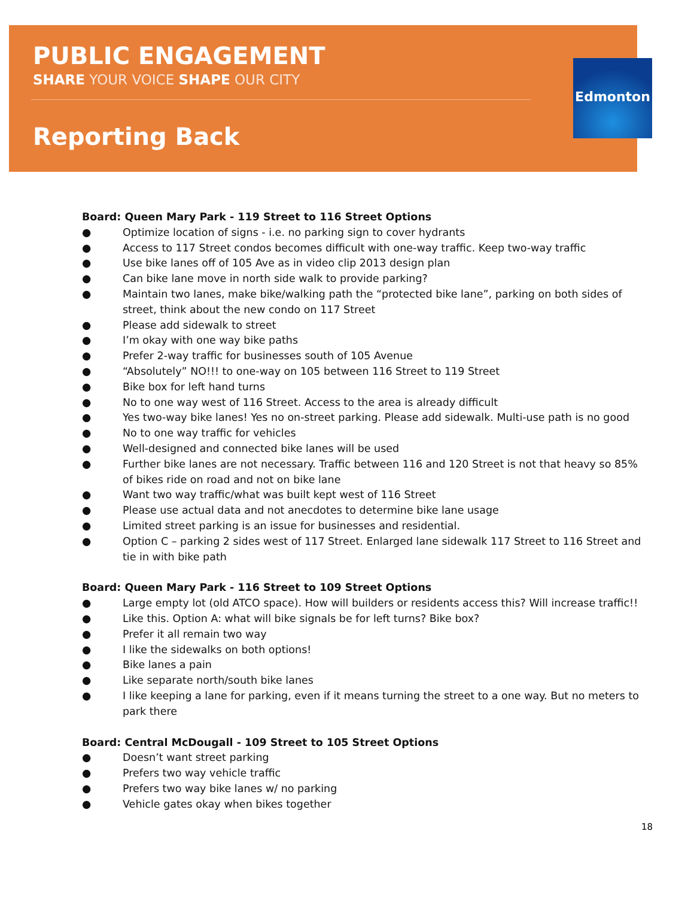Edmonton
PUBLIC ENGAGEMENT
SHARE YOUR VOICE SHAPE OUR CITY
Reporting Back
Board: Queen Mary Park - 119 Street to 116 Street Options
● Optimize location of signs - i.e. no parking sign to cover hydrants
● Access to 117 Street condos becomes difficult with one-way traffic. Keep two-way traffic
● Use bike lanes off of 105 Ave as in video clip 2013 design plan
● Can bike lane move in north side walk to provide parking?
● Maintain two lanes, make bike/walking path the “protected bike lane”, parking on both sides of street, think about the new condo on 117 Street
● Please add sidewalk to street
● I’m okay with one way bike paths
● Prefer 2-way traffic for businesses south of 105 Avenue
● “Absolutely” NO!!! to one-way on 105 between 116 Street to 119 Street
● Bike box for left hand turns
● No to one way west of 116 Street. Access to the area is already difficult
● Yes two-way bike lanes! Yes no on-street parking. Please add sidewalk. Multi-use path is no good
● No to one way traffic for vehicles
● Well-designed and connected bike lanes will be used
● Further bike lanes are not necessary. Traffic between 116 and 120 Street is not that heavy so 85% of bikes ride on road and not on bike lane
● Want two way traffic/what was built kept west of 116 Street
● Please use actual data and not anecdotes to determine bike lane usage
● Limited street parking is an issue for businesses and residential.
● Option C – parking 2 sides west of 117 Street. Enlarged lane sidewalk 117 Street to 116 Street and tie in with bike path
Board: Queen Mary Park - 116 Street to 109 Street Options
● Large empty lot (old ATCO space). How will builders or residents access this? Will increase traffic!!
● Like this. Option A: what will bike signals be for left turns? Bike box?
● Prefer it all remain two way
● I like the sidewalks on both options!
● Bike lanes a pain
● Like separate north/south bike lanes
● I like keeping a lane for parking, even if it means turning the street to a one way. But no meters to park there
Board: Central McDougall - 109 Street to 105 Street Options
● Doesn’t want street parking
● Prefers two way vehicle traffic
● Prefers two way bike lanes w/ no parking
● Vehicle gates okay when bikes together
18